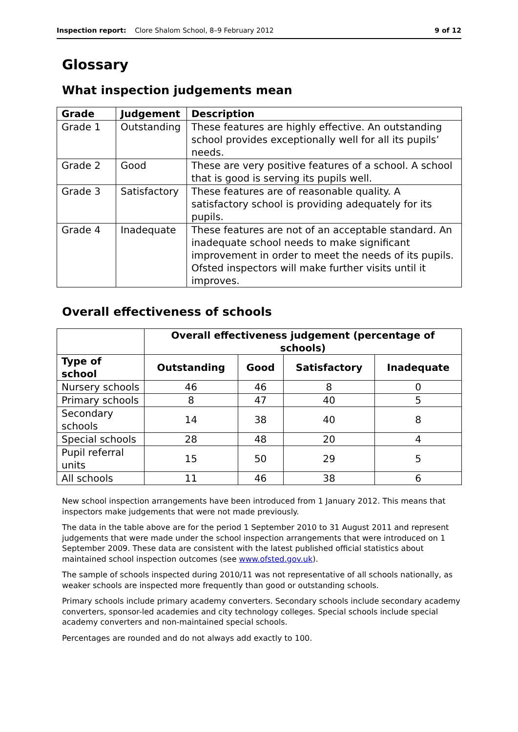Inspection report: Clore Shalom School, 8–9 February 2012 9 of 12
Glossary
What inspection judgements mean
| Grade | Judgement | Description |
| --- | --- | --- |
| Grade 1 | Outstanding | These features are highly effective. An outstanding school provides exceptionally well for all its pupils’ needs. |
| Grade 2 | Good | These are very positive features of a school. A school that is good is serving its pupils well. |
| Grade 3 | Satisfactory | These features are of reasonable quality. A satisfactory school is providing adequately for its pupils. |
| Grade 4 | Inadequate | These features are not of an acceptable standard. An inadequate school needs to make significant improvement in order to meet the needs of its pupils. Ofsted inspectors will make further visits until it improves. |
Overall effectiveness of schools
| | Overall effectiveness judgement (percentage of schools) | | | |
| --- | --- | --- | --- | --- |
| Type of school | Outstanding | Good | Satisfactory | Inadequate |
| Nursery schools | 46 | 46 | 8 | 0 |
| Primary schools | 8 | 47 | 40 | 5 |
| Secondary schools | 14 | 38 | 40 | 8 |
| Special schools | 28 | 48 | 20 | 4 |
| Pupil referral units | 15 | 50 | 29 | 5 |
| All schools | 11 | 46 | 38 | 6 |
New school inspection arrangements have been introduced from 1 January 2012. This means that inspectors make judgements that were not made previously.
The data in the table above are for the period 1 September 2010 to 31 August 2011 and represent judgements that were made under the school inspection arrangements that were introduced on 1 September 2009. These data are consistent with the latest published official statistics about maintained school inspection outcomes (see www.ofsted.gov.uk).
The sample of schools inspected during 2010/11 was not representative of all schools nationally, as weaker schools are inspected more frequently than good or outstanding schools.
Primary schools include primary academy converters. Secondary schools include secondary academy converters, sponsor-led academies and city technology colleges. Special schools include special academy converters and non-maintained special schools.
Percentages are rounded and do not always add exactly to 100.